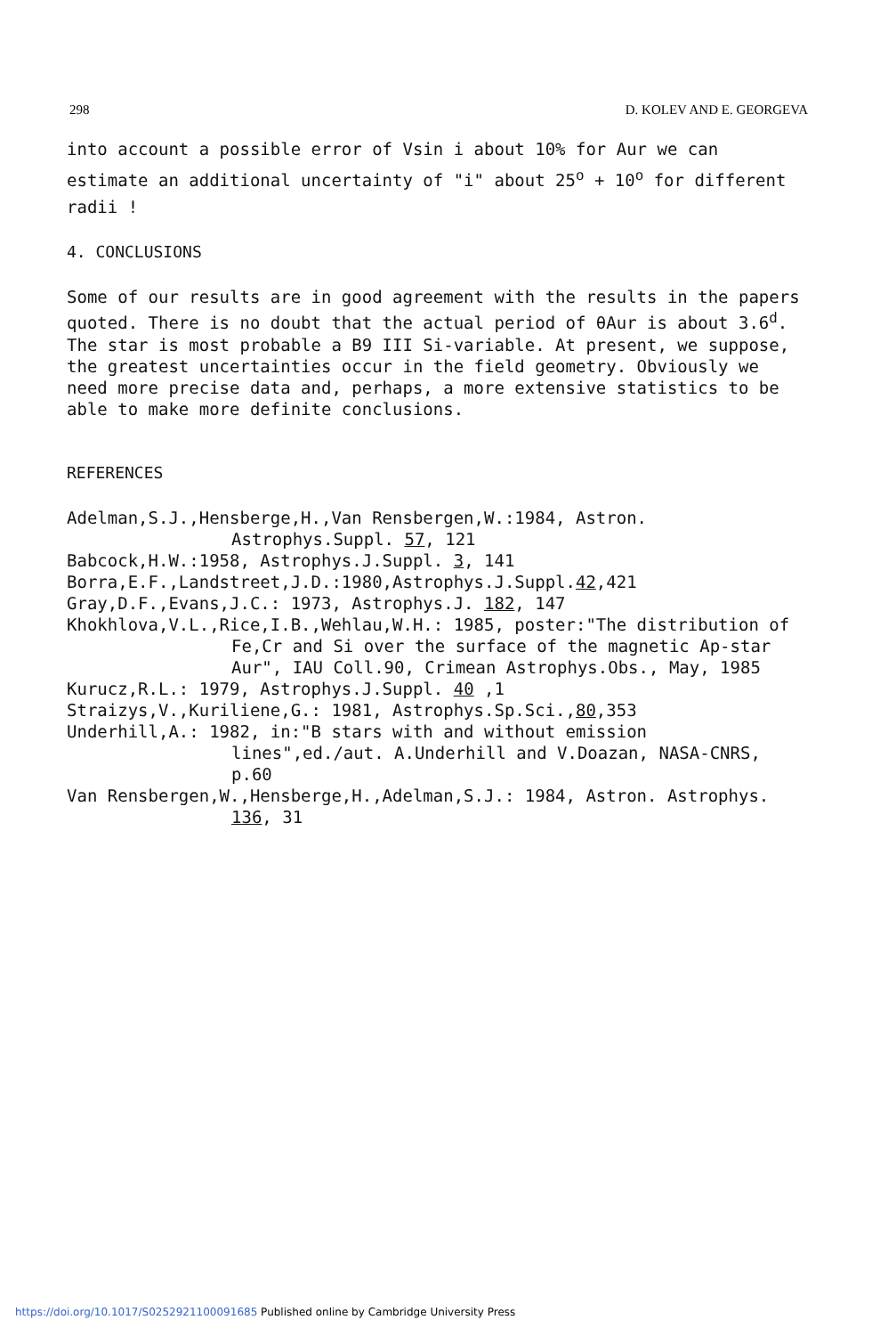298 D. KOLEV AND E. GEORGEVA
into account a possible error of Vsin i about 10% for Aur we can estimate an additional uncertainty of "i" about 25<sup>o</sup> + 10<sup>o</sup> for different radii !
4. CONCLUSIONS
Some of our results are in good agreement with the results in the papers quoted. There is no doubt that the actual period of θAur is about 3.6<sup>d</sup>. The star is most probable a B9 III Si-variable. At present, we suppose, the greatest uncertainties occur in the field geometry. Obviously we need more precise data and, perhaps, a more extensive statistics to be able to make more definite conclusions.
REFERENCES
Adelman,S.J.,Hensberge,H.,Van Rensbergen,W.:1984, Astron. Astrophys.Suppl. 57, 121
Babcock,H.W.:1958, Astrophys.J.Suppl. 3, 141
Borra,E.F.,Landstreet,J.D.:1980,Astrophys.J.Suppl.42,421
Gray,D.F.,Evans,J.C.: 1973, Astrophys.J. 182, 147
Khokhlova,V.L.,Rice,I.B.,Wehlau,W.H.: 1985, poster:"The distribution of Fe,Cr and Si over the surface of the magnetic Ap-star Aur", IAU Coll.90, Crimean Astrophys.Obs., May, 1985
Kurucz,R.L.: 1979, Astrophys.J.Suppl. 40 ,1
Straizys,V.,Kuriliene,G.: 1981, Astrophys.Sp.Sci.,80,353
Underhill,A.: 1982, in:"B stars with and without emission lines",ed./aut. A.Underhill and V.Doazan, NASA-CNRS, p.60
Van Rensbergen,W.,Hensberge,H.,Adelman,S.J.: 1984, Astron. Astrophys. 136, 31
https://doi.org/10.1017/S0252921100091685 Published online by Cambridge University Press